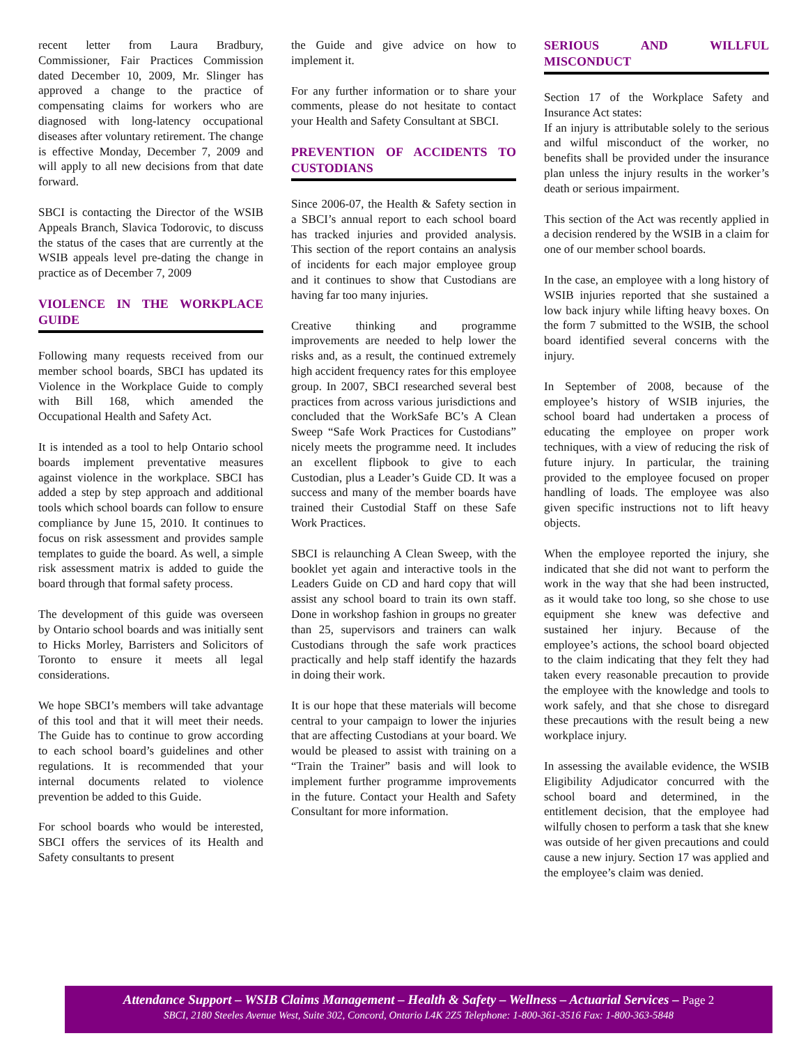recent letter from Laura Bradbury, Commissioner, Fair Practices Commission dated December 10, 2009, Mr. Slinger has approved a change to the practice of compensating claims for workers who are diagnosed with long-latency occupational diseases after voluntary retirement. The change is effective Monday, December 7, 2009 and will apply to all new decisions from that date forward.
SBCI is contacting the Director of the WSIB Appeals Branch, Slavica Todorovic, to discuss the status of the cases that are currently at the WSIB appeals level pre-dating the change in practice as of December 7, 2009
VIOLENCE IN THE WORKPLACE GUIDE
Following many requests received from our member school boards, SBCI has updated its Violence in the Workplace Guide to comply with Bill 168, which amended the Occupational Health and Safety Act.
It is intended as a tool to help Ontario school boards implement preventative measures against violence in the workplace. SBCI has added a step by step approach and additional tools which school boards can follow to ensure compliance by June 15, 2010. It continues to focus on risk assessment and provides sample templates to guide the board. As well, a simple risk assessment matrix is added to guide the board through that formal safety process.
The development of this guide was overseen by Ontario school boards and was initially sent to Hicks Morley, Barristers and Solicitors of Toronto to ensure it meets all legal considerations.
We hope SBCI’s members will take advantage of this tool and that it will meet their needs. The Guide has to continue to grow according to each school board’s guidelines and other regulations. It is recommended that your internal documents related to violence prevention be added to this Guide.
For school boards who would be interested, SBCI offers the services of its Health and Safety consultants to present
the Guide and give advice on how to implement it.
For any further information or to share your comments, please do not hesitate to contact your Health and Safety Consultant at SBCI.
PREVENTION OF ACCIDENTS TO CUSTODIANS
Since 2006-07, the Health & Safety section in a SBCI’s annual report to each school board has tracked injuries and provided analysis. This section of the report contains an analysis of incidents for each major employee group and it continues to show that Custodians are having far too many injuries.
Creative thinking and programme improvements are needed to help lower the risks and, as a result, the continued extremely high accident frequency rates for this employee group. In 2007, SBCI researched several best practices from across various jurisdictions and concluded that the WorkSafe BC’s A Clean Sweep “Safe Work Practices for Custodians” nicely meets the programme need. It includes an excellent flipbook to give to each Custodian, plus a Leader’s Guide CD. It was a success and many of the member boards have trained their Custodial Staff on these Safe Work Practices.
SBCI is relaunching A Clean Sweep, with the booklet yet again and interactive tools in the Leaders Guide on CD and hard copy that will assist any school board to train its own staff. Done in workshop fashion in groups no greater than 25, supervisors and trainers can walk Custodians through the safe work practices practically and help staff identify the hazards in doing their work.
It is our hope that these materials will become central to your campaign to lower the injuries that are affecting Custodians at your board. We would be pleased to assist with training on a “Train the Trainer” basis and will look to implement further programme improvements in the future. Contact your Health and Safety Consultant for more information.
SERIOUS AND WILLFUL MISCONDUCT
Section 17 of the Workplace Safety and Insurance Act states:
If an injury is attributable solely to the serious and wilful misconduct of the worker, no benefits shall be provided under the insurance plan unless the injury results in the worker’s death or serious impairment.
This section of the Act was recently applied in a decision rendered by the WSIB in a claim for one of our member school boards.
In the case, an employee with a long history of WSIB injuries reported that she sustained a low back injury while lifting heavy boxes. On the form 7 submitted to the WSIB, the school board identified several concerns with the injury.
In September of 2008, because of the employee’s history of WSIB injuries, the school board had undertaken a process of educating the employee on proper work techniques, with a view of reducing the risk of future injury. In particular, the training provided to the employee focused on proper handling of loads. The employee was also given specific instructions not to lift heavy objects.
When the employee reported the injury, she indicated that she did not want to perform the work in the way that she had been instructed, as it would take too long, so she chose to use equipment she knew was defective and sustained her injury. Because of the employee’s actions, the school board objected to the claim indicating that they felt they had taken every reasonable precaution to provide the employee with the knowledge and tools to work safely, and that she chose to disregard these precautions with the result being a new workplace injury.
In assessing the available evidence, the WSIB Eligibility Adjudicator concurred with the school board and determined, in the entitlement decision, that the employee had wilfully chosen to perform a task that she knew was outside of her given precautions and could cause a new injury. Section 17 was applied and the employee’s claim was denied.
Attendance Support – WSIB Claims Management – Health & Safety – Wellness – Actuarial Services – Page 2
SBCI, 2180 Steeles Avenue West, Suite 302, Concord, Ontario L4K 2Z5 Telephone: 1-800-361-3516 Fax: 1-800-363-5848